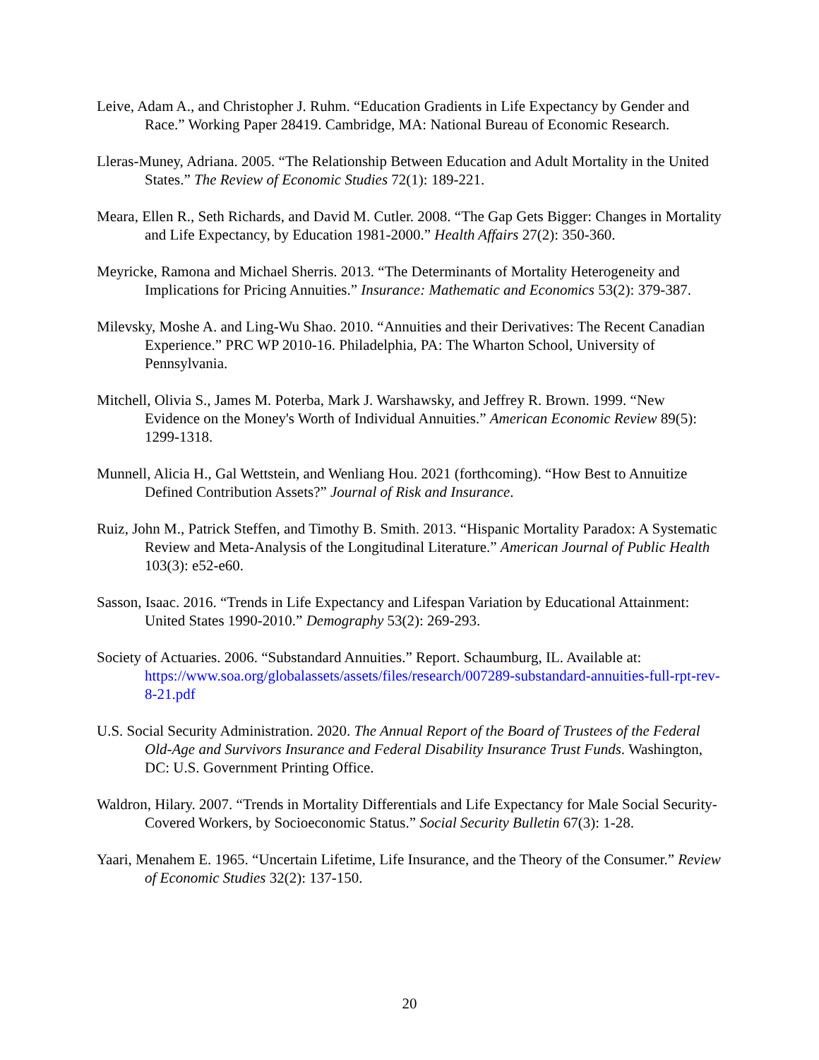Leive, Adam A., and Christopher J. Ruhm. “Education Gradients in Life Expectancy by Gender and Race.” Working Paper 28419. Cambridge, MA: National Bureau of Economic Research.
Lleras-Muney, Adriana. 2005. “The Relationship Between Education and Adult Mortality in the United States.” The Review of Economic Studies 72(1): 189-221.
Meara, Ellen R., Seth Richards, and David M. Cutler. 2008. “The Gap Gets Bigger: Changes in Mortality and Life Expectancy, by Education 1981-2000.” Health Affairs 27(2): 350-360.
Meyricke, Ramona and Michael Sherris. 2013. “The Determinants of Mortality Heterogeneity and Implications for Pricing Annuities.” Insurance: Mathematic and Economics 53(2): 379-387.
Milevsky, Moshe A. and Ling-Wu Shao. 2010. “Annuities and their Derivatives: The Recent Canadian Experience.” PRC WP 2010-16. Philadelphia, PA: The Wharton School, University of Pennsylvania.
Mitchell, Olivia S., James M. Poterba, Mark J. Warshawsky, and Jeffrey R. Brown. 1999. “New Evidence on the Money's Worth of Individual Annuities.” American Economic Review 89(5): 1299-1318.
Munnell, Alicia H., Gal Wettstein, and Wenliang Hou. 2021 (forthcoming). “How Best to Annuitize Defined Contribution Assets?” Journal of Risk and Insurance.
Ruiz, John M., Patrick Steffen, and Timothy B. Smith. 2013. “Hispanic Mortality Paradox: A Systematic Review and Meta-Analysis of the Longitudinal Literature.” American Journal of Public Health 103(3): e52-e60.
Sasson, Isaac. 2016. “Trends in Life Expectancy and Lifespan Variation by Educational Attainment: United States 1990-2010.” Demography 53(2): 269-293.
Society of Actuaries. 2006. “Substandard Annuities.” Report. Schaumburg, IL. Available at: https://www.soa.org/globalassets/assets/files/research/007289-substandard-annuities-full-rpt-rev-8-21.pdf
U.S. Social Security Administration. 2020. The Annual Report of the Board of Trustees of the Federal Old-Age and Survivors Insurance and Federal Disability Insurance Trust Funds. Washington, DC: U.S. Government Printing Office.
Waldron, Hilary. 2007. “Trends in Mortality Differentials and Life Expectancy for Male Social Security-Covered Workers, by Socioeconomic Status.” Social Security Bulletin 67(3): 1-28.
Yaari, Menahem E. 1965. “Uncertain Lifetime, Life Insurance, and the Theory of the Consumer.” Review of Economic Studies 32(2): 137-150.
20